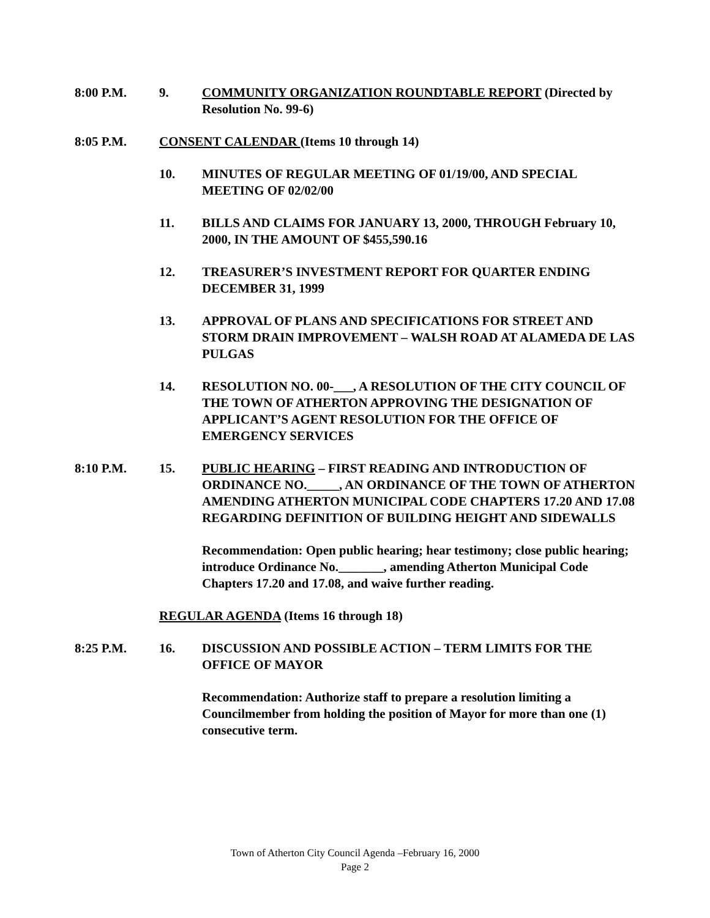8:00 P.M. 9. COMMUNITY ORGANIZATION ROUNDTABLE REPORT (Directed by Resolution No. 99-6)
8:05 P.M. CONSENT CALENDAR (Items 10 through 14)
10. MINUTES OF REGULAR MEETING OF 01/19/00, AND SPECIAL MEETING OF 02/02/00
11. BILLS AND CLAIMS FOR JANUARY 13, 2000, THROUGH February 10, 2000, IN THE AMOUNT OF $455,590.16
12. TREASURER’S INVESTMENT REPORT FOR QUARTER ENDING DECEMBER 31, 1999
13. APPROVAL OF PLANS AND SPECIFICATIONS FOR STREET AND STORM DRAIN IMPROVEMENT – WALSH ROAD AT ALAMEDA DE LAS PULGAS
14. RESOLUTION NO. 00-___, A RESOLUTION OF THE CITY COUNCIL OF THE TOWN OF ATHERTON APPROVING THE DESIGNATION OF APPLICANT’S AGENT RESOLUTION FOR THE OFFICE OF EMERGENCY SERVICES
8:10 P.M. 15. PUBLIC HEARING – FIRST READING AND INTRODUCTION OF ORDINANCE NO._____, AN ORDINANCE OF THE TOWN OF ATHERTON AMENDING ATHERTON MUNICIPAL CODE CHAPTERS 17.20 AND 17.08 REGARDING DEFINITION OF BUILDING HEIGHT AND SIDEWALLS
Recommendation: Open public hearing; hear testimony; close public hearing; introduce Ordinance No._______, amending Atherton Municipal Code Chapters 17.20 and 17.08, and waive further reading.
REGULAR AGENDA (Items 16 through 18)
8:25 P.M. 16. DISCUSSION AND POSSIBLE ACTION – TERM LIMITS FOR THE OFFICE OF MAYOR
Recommendation: Authorize staff to prepare a resolution limiting a Councilmember from holding the position of Mayor for more than one (1) consecutive term.
Town of Atherton City Council Agenda –February 16, 2000
Page 2